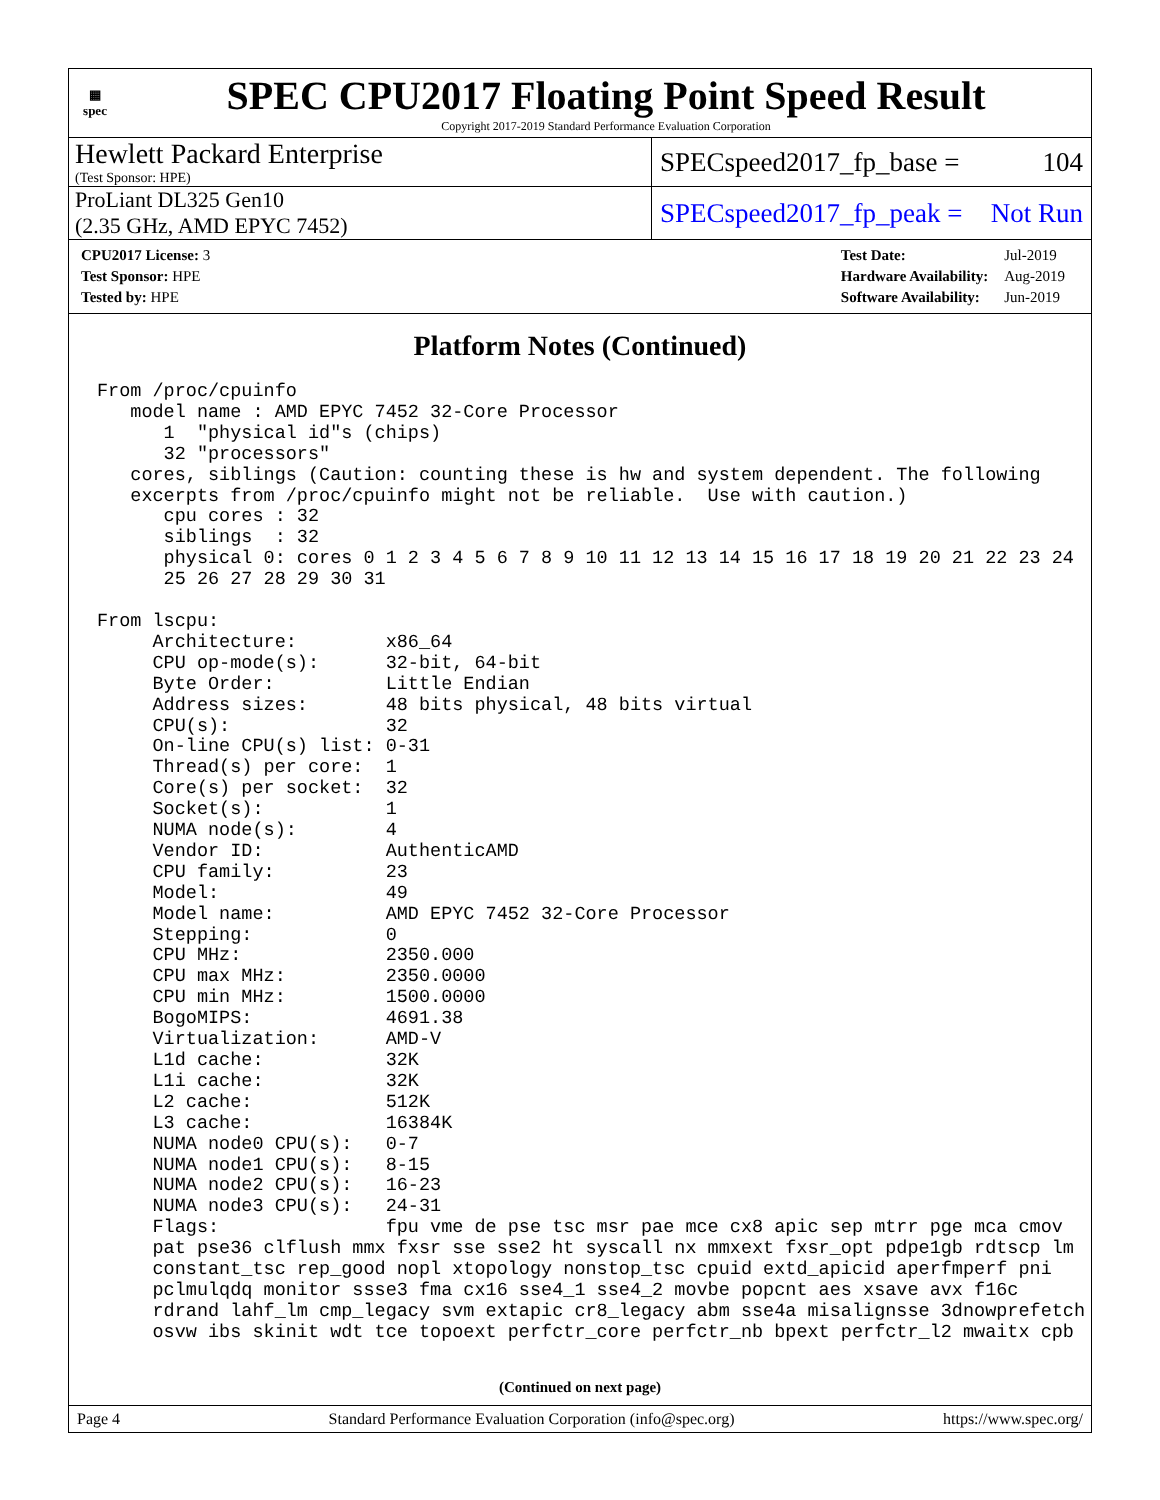▦
spec
SPEC CPU2017 Floating Point Speed Result
Copyright 2017-2019 Standard Performance Evaluation Corporation
Hewlett Packard Enterprise
(Test Sponsor: HPE)
SPECspeed2017_fp_base = 104
ProLiant DL325 Gen10
(2.35 GHz, AMD EPYC 7452)
SPECspeed2017_fp_peak = Not Run
| CPU2017 License: 3 |
| Test Sponsor: HPE |
| Tested by: HPE |
| Test Date: | Jul-2019 |
| Hardware Availability: | Aug-2019 |
| Software Availability: | Jun-2019 |
Platform Notes (Continued)
From /proc/cpuinfo
   model name : AMD EPYC 7452 32-Core Processor
      1  "physical id"s (chips)
      32 "processors"
   cores, siblings (Caution: counting these is hw and system dependent. The following
   excerpts from /proc/cpuinfo might not be reliable.  Use with caution.)
      cpu cores : 32
      siblings  : 32
      physical 0: cores 0 1 2 3 4 5 6 7 8 9 10 11 12 13 14 15 16 17 18 19 20 21 22 23 24
      25 26 27 28 29 30 31

From lscpu:
     Architecture:        x86_64
     CPU op-mode(s):      32-bit, 64-bit
     Byte Order:          Little Endian
     Address sizes:       48 bits physical, 48 bits virtual
     CPU(s):              32
     On-line CPU(s) list: 0-31
     Thread(s) per core:  1
     Core(s) per socket:  32
     Socket(s):           1
     NUMA node(s):        4
     Vendor ID:           AuthenticAMD
     CPU family:          23
     Model:               49
     Model name:          AMD EPYC 7452 32-Core Processor
     Stepping:            0
     CPU MHz:             2350.000
     CPU max MHz:         2350.0000
     CPU min MHz:         1500.0000
     BogoMIPS:            4691.38
     Virtualization:      AMD-V
     L1d cache:           32K
     L1i cache:           32K
     L2 cache:            512K
     L3 cache:            16384K
     NUMA node0 CPU(s):   0-7
     NUMA node1 CPU(s):   8-15
     NUMA node2 CPU(s):   16-23
     NUMA node3 CPU(s):   24-31
     Flags:               fpu vme de pse tsc msr pae mce cx8 apic sep mtrr pge mca cmov
     pat pse36 clflush mmx fxsr sse sse2 ht syscall nx mmxext fxsr_opt pdpe1gb rdtscp lm
     constant_tsc rep_good nopl xtopology nonstop_tsc cpuid extd_apicid aperfmperf pni
     pclmulqdq monitor ssse3 fma cx16 sse4_1 sse4_2 movbe popcnt aes xsave avx f16c
     rdrand lahf_lm cmp_legacy svm extapic cr8_legacy abm sse4a misalignsse 3dnowprefetch
     osvw ibs skinit wdt tce topoext perfctr_core perfctr_nb bpext perfctr_l2 mwaitx cpb
(Continued on next page)
Page 4 Standard Performance Evaluation Corporation (info@spec.org) https://www.spec.org/